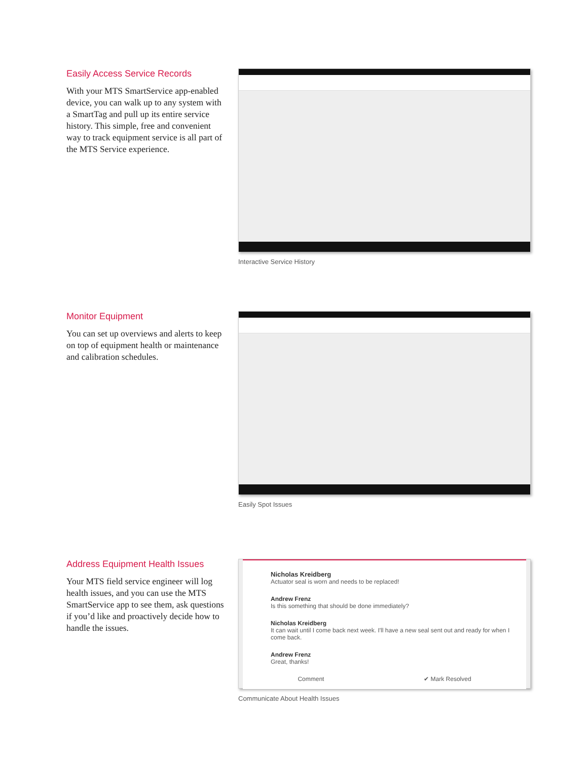Easily Access Service Records
With your MTS SmartService app-enabled device, you can walk up to any system with a SmartTag and pull up its entire service history. This simple, free and convenient way to track equipment service is all part of the MTS Service experience.
Interactive Service History
Monitor Equipment
You can set up overviews and alerts to keep on top of equipment health or maintenance and calibration schedules.
Easily Spot Issues
Address Equipment Health Issues
Your MTS field service engineer will log health issues, and you can use the MTS SmartService app to see them, ask questions if you’d like and proactively decide how to handle the issues.
Nicholas Kreidberg
Actuator seal is worn and needs to be replaced!
Andrew Frenz
Is this something that should be done immediately?
Nicholas Kreidberg
It can wait until I come back next week. I'll have a new seal sent out and ready for when I come back.
Andrew Frenz
Great, thanks!
Comment ✔ Mark Resolved
Communicate About Health Issues